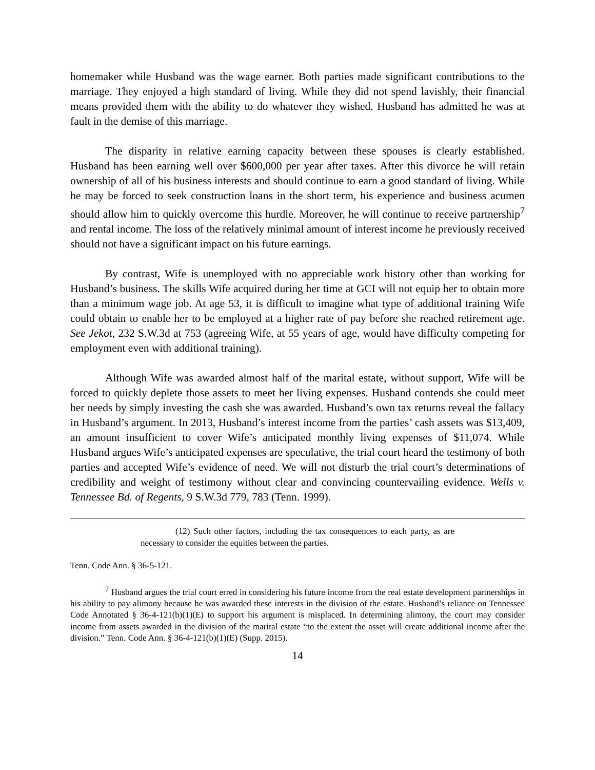homemaker while Husband was the wage earner. Both parties made significant contributions to the marriage. They enjoyed a high standard of living. While they did not spend lavishly, their financial means provided them with the ability to do whatever they wished. Husband has admitted he was at fault in the demise of this marriage.
The disparity in relative earning capacity between these spouses is clearly established. Husband has been earning well over $600,000 per year after taxes. After this divorce he will retain ownership of all of his business interests and should continue to earn a good standard of living. While he may be forced to seek construction loans in the short term, his experience and business acumen should allow him to quickly overcome this hurdle. Moreover, he will continue to receive partnership<sup>7</sup> and rental income. The loss of the relatively minimal amount of interest income he previously received should not have a significant impact on his future earnings.
By contrast, Wife is unemployed with no appreciable work history other than working for Husband’s business. The skills Wife acquired during her time at GCI will not equip her to obtain more than a minimum wage job. At age 53, it is difficult to imagine what type of additional training Wife could obtain to enable her to be employed at a higher rate of pay before she reached retirement age. See Jekot, 232 S.W.3d at 753 (agreeing Wife, at 55 years of age, would have difficulty competing for employment even with additional training).
Although Wife was awarded almost half of the marital estate, without support, Wife will be forced to quickly deplete those assets to meet her living expenses. Husband contends she could meet her needs by simply investing the cash she was awarded. Husband’s own tax returns reveal the fallacy in Husband’s argument. In 2013, Husband’s interest income from the parties’ cash assets was $13,409, an amount insufficient to cover Wife’s anticipated monthly living expenses of $11,074. While Husband argues Wife’s anticipated expenses are speculative, the trial court heard the testimony of both parties and accepted Wife’s evidence of need. We will not disturb the trial court’s determinations of credibility and weight of testimony without clear and convincing countervailing evidence. Wells v. Tennessee Bd. of Regents, 9 S.W.3d 779, 783 (Tenn. 1999).
(12) Such other factors, including the tax consequences to each party, as are necessary to consider the equities between the parties.
Tenn. Code Ann. § 36-5-121.
<sup>7</sup> Husband argues the trial court erred in considering his future income from the real estate development partnerships in his ability to pay alimony because he was awarded these interests in the division of the estate. Husband’s reliance on Tennessee Code Annotated § 36-4-121(b)(1)(E) to support his argument is misplaced. In determining alimony, the court may consider income from assets awarded in the division of the marital estate “to the extent the asset will create additional income after the division.” Tenn. Code Ann. § 36-4-121(b)(1)(E) (Supp. 2015).
14